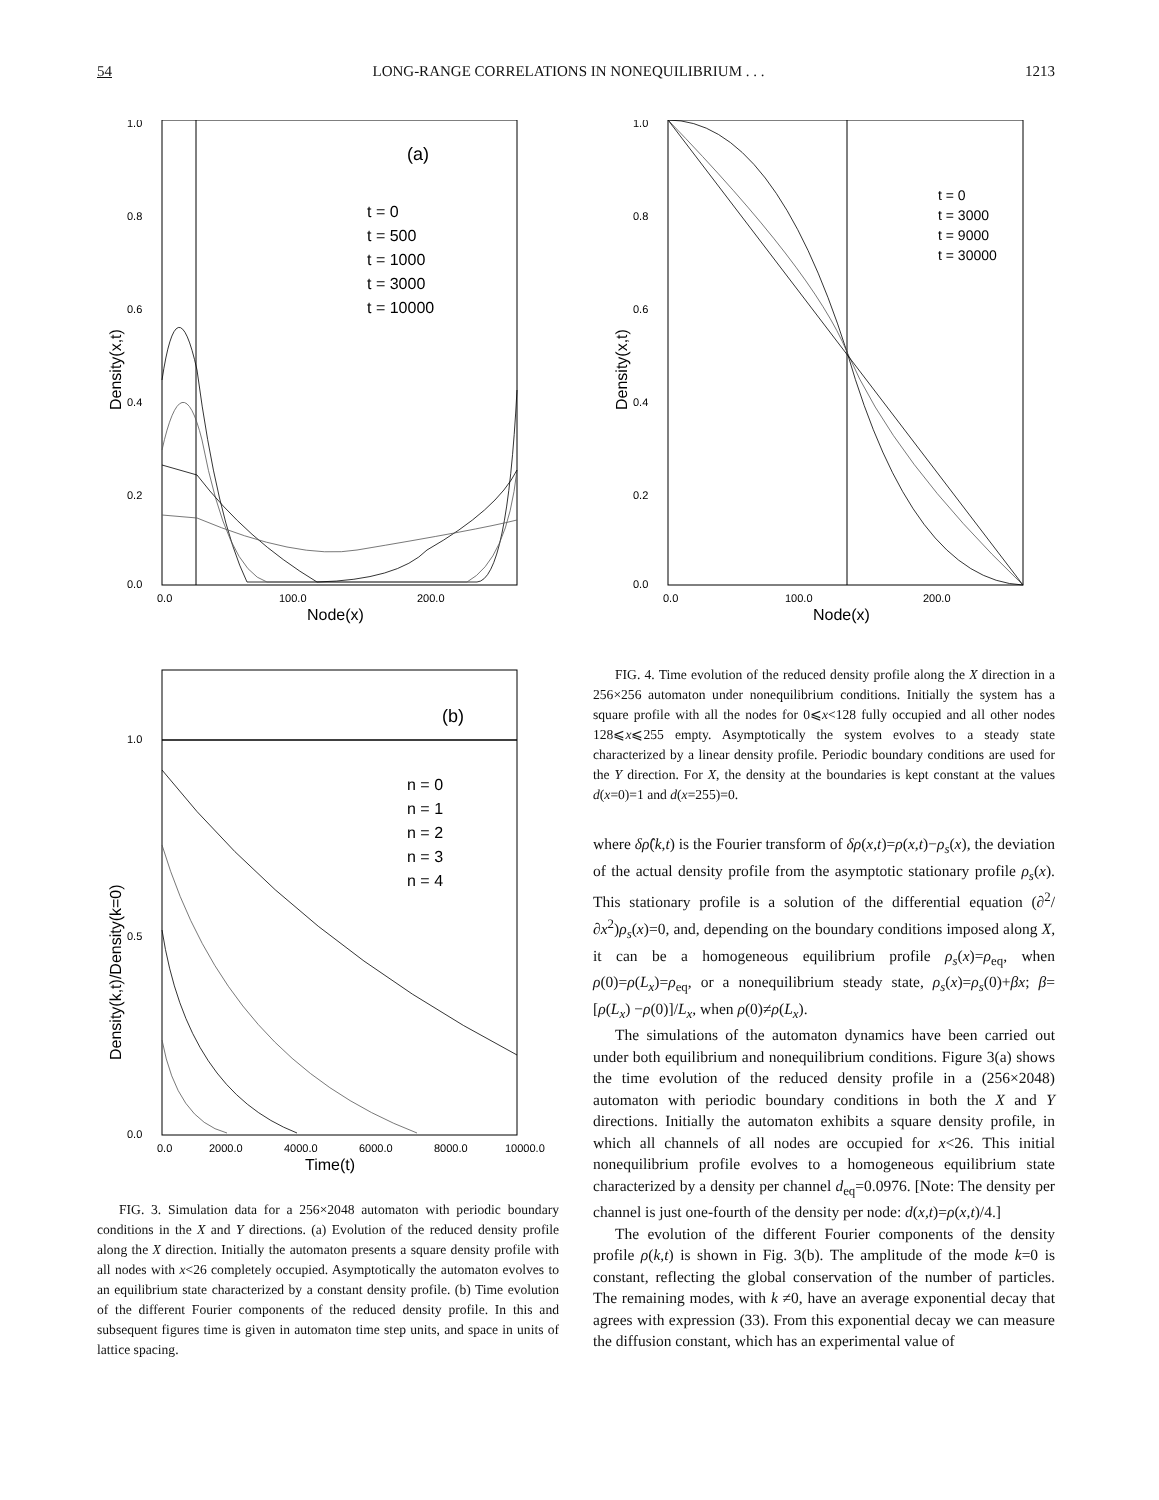54 LONG-RANGE CORRELATIONS IN NONEQUILIBRIUM . . . 1213
(a)
1.0
0.8
0.6
0.4
0.2
0.0
0.0
100.0
200.0
Node(x)
Density(x,t)
t = 0
t = 500
t = 1000
t = 3000
t = 10000
(b)
1.0
0.5
0.0
0.0
2000.0
4000.0
6000.0
8000.0
10000.0
Time(t)
Density(k,t)/Density(k=0)
n = 0
n = 1
n = 2
n = 3
n = 4
FIG. 3. Simulation data for a 256×2048 automaton with periodic boundary conditions in the X and Y directions. (a) Evolution of the reduced density profile along the X direction. Initially the automaton presents a square density profile with all nodes with x<26 completely occupied. Asymptotically the automaton evolves to an equilibrium state characterized by a constant density profile. (b) Time evolution of the different Fourier components of the reduced density profile. In this and subsequent figures time is given in automaton time step units, and space in units of lattice spacing.
1.0
0.8
0.6
0.4
0.2
0.0
0.0
100.0
200.0
Node(x)
Density(x,t)
t = 0
t = 3000
t = 9000
t = 30000
FIG. 4. Time evolution of the reduced density profile along the X direction in a 256×256 automaton under nonequilibrium conditions. Initially the system has a square profile with all the nodes for 0⩽x<128 fully occupied and all other nodes 128⩽x⩽255 empty. Asymptotically the system evolves to a steady state characterized by a linear density profile. Periodic boundary conditions are used for the Y direction. For X, the density at the boundaries is kept constant at the values d(x=0)=1 and d(x=255)=0.
where δρ̂(k,t) is the Fourier transform of δρ(x,t)=ρ(x,t)−ρ<sub>s</sub>(x), the deviation of the actual density profile from the asymptotic stationary profile ρ<sub>s</sub>(x). This stationary profile is a solution of the differential equation (∂<sup>2</sup>/∂x<sup>2</sup>)ρ<sub>s</sub>(x)=0, and, depending on the boundary conditions imposed along X, it can be a homogeneous equilibrium profile ρ<sub>s</sub>(x)=ρ<sub>eq</sub>, when ρ(0)=ρ(L<sub>x</sub>)=ρ<sub>eq</sub>, or a nonequilibrium steady state, ρ<sub>s</sub>(x)=ρ<sub>s</sub>(0)+βx; β=[ρ(L<sub>x</sub>) −ρ(0)]/L<sub>x</sub>, when ρ(0)≠ρ(L<sub>x</sub>).
The simulations of the automaton dynamics have been carried out under both equilibrium and nonequilibrium conditions. Figure 3(a) shows the time evolution of the reduced density profile in a (256×2048) automaton with periodic boundary conditions in both the X and Y directions. Initially the automaton exhibits a square density profile, in which all channels of all nodes are occupied for x<26. This initial nonequilibrium profile evolves to a homogeneous equilibrium state characterized by a density per channel d<sub>eq</sub>=0.0976. [Note: The density per channel is just one-fourth of the density per node: d(x,t)=ρ(x,t)/4.]
The evolution of the different Fourier components of the density profile ρ(k,t) is shown in Fig. 3(b). The amplitude of the mode k=0 is constant, reflecting the global conservation of the number of particles. The remaining modes, with k ≠0, have an average exponential decay that agrees with expression (33). From this exponential decay we can measure the diffusion constant, which has an experimental value of